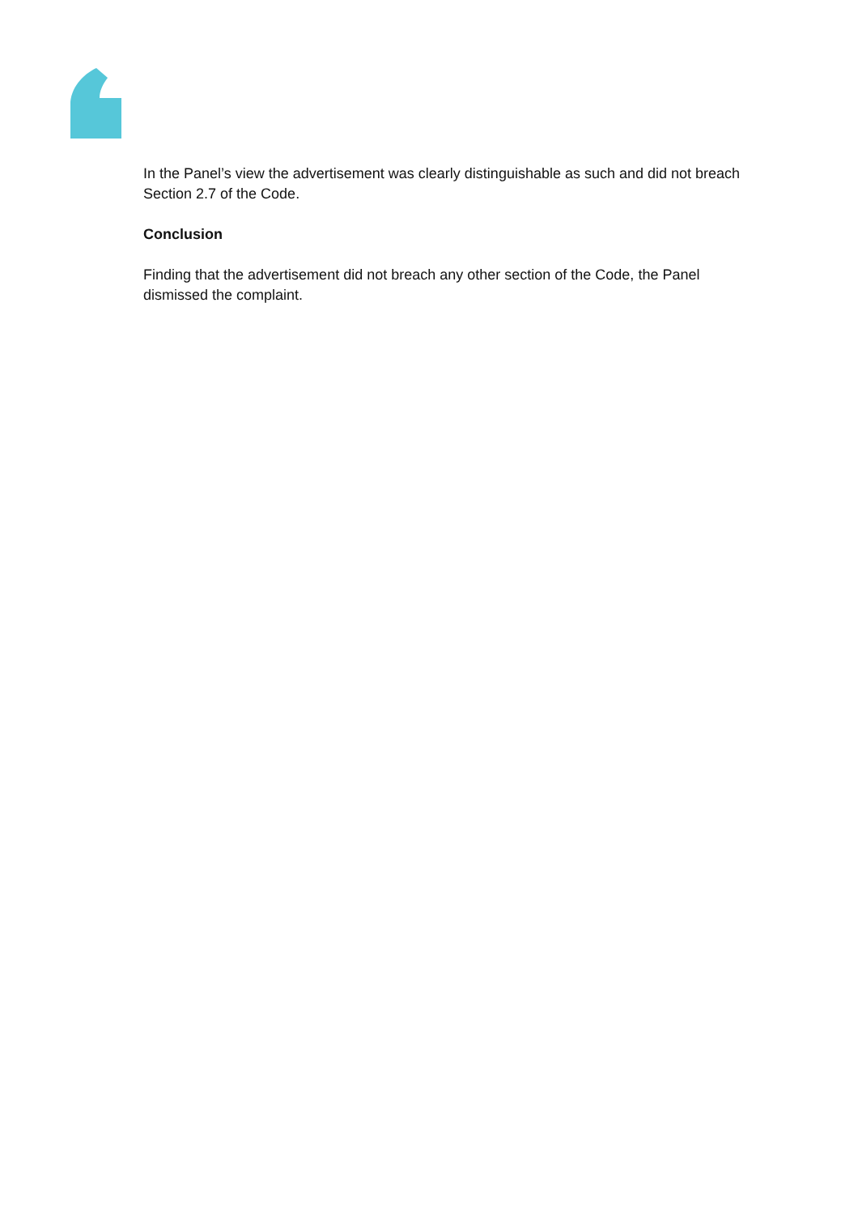In the Panel’s view the advertisement was clearly distinguishable as such and did not breach Section 2.7 of the Code.
Conclusion
Finding that the advertisement did not breach any other section of the Code, the Panel dismissed the complaint.